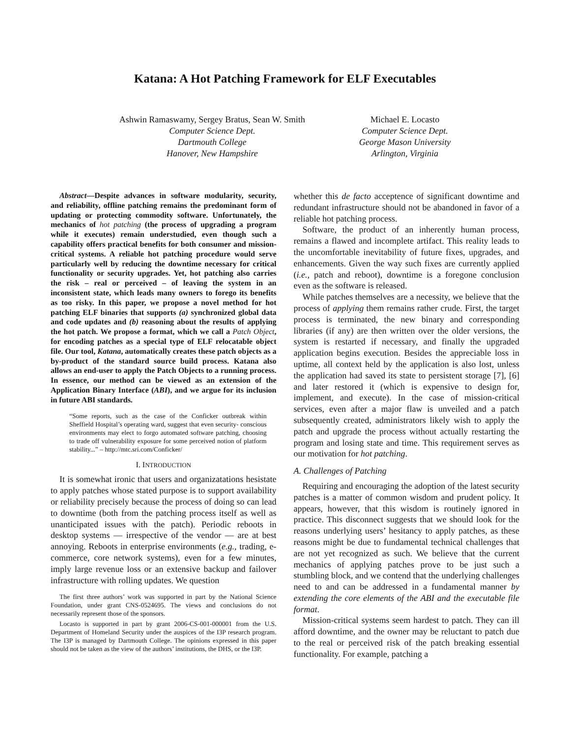Katana: A Hot Patching Framework for ELF Executables
Ashwin Ramaswamy, Sergey Bratus, Sean W. Smith
Computer Science Dept.
Dartmouth College
Hanover, New Hampshire
Michael E. Locasto
Computer Science Dept.
George Mason University
Arlington, Virginia
Abstract—Despite advances in software modularity, security, and reliability, offline patching remains the predominant form of updating or protecting commodity software. Unfortunately, the mechanics of hot patching (the process of upgrading a program while it executes) remain understudied, even though such a capability offers practical benefits for both consumer and mission-critical systems. A reliable hot patching procedure would serve particularly well by reducing the downtime necessary for critical functionality or security upgrades. Yet, hot patching also carries the risk – real or perceived – of leaving the system in an inconsistent state, which leads many owners to forego its benefits as too risky. In this paper, we propose a novel method for hot patching ELF binaries that supports (a) synchronized global data and code updates and (b) reasoning about the results of applying the hot patch. We propose a format, which we call a Patch Object, for encoding patches as a special type of ELF relocatable object file. Our tool, Katana, automatically creates these patch objects as a by-product of the standard source build process. Katana also allows an end-user to apply the Patch Objects to a running process. In essence, our method can be viewed as an extension of the Application Binary Interface (ABI), and we argue for its inclusion in future ABI standards.
“Some reports, such as the case of the Conficker outbreak within Sheffield Hospital’s operating ward, suggest that even security- conscious environments may elect to forgo automated software patching, choosing to trade off vulnerability exposure for some perceived notion of platform stability...” – http://mtc.sri.com/Conficker/
I. INTRODUCTION
It is somewhat ironic that users and organizatations hesistate to apply patches whose stated purpose is to support availability or reliability precisely because the process of doing so can lead to downtime (both from the patching process itself as well as unanticipated issues with the patch). Periodic reboots in desktop systems — irrespective of the vendor — are at best annoying. Reboots in enterprise environments (e.g., trading, e-commerce, core network systems), even for a few minutes, imply large revenue loss or an extensive backup and failover infrastructure with rolling updates. We question
The first three authors’ work was supported in part by the National Science Foundation, under grant CNS-0524695. The views and conclusions do not necessarily represent those of the sponsors.
Locasto is supported in part by grant 2006-CS-001-000001 from the U.S. Department of Homeland Security under the auspices of the I3P research program. The I3P is managed by Dartmouth College. The opinions expressed in this paper should not be taken as the view of the authors’ institutions, the DHS, or the I3P.
whether this de facto acceptence of significant downtime and redundant infrastructure should not be abandoned in favor of a reliable hot patching process.
Software, the product of an inherently human process, remains a flawed and incomplete artifact. This reality leads to the uncomfortable inevitability of future fixes, upgrades, and enhancements. Given the way such fixes are currently applied (i.e., patch and reboot), downtime is a foregone conclusion even as the software is released.
While patches themselves are a necessity, we believe that the process of applying them remains rather crude. First, the target process is terminated, the new binary and corresponding libraries (if any) are then written over the older versions, the system is restarted if necessary, and finally the upgraded application begins execution. Besides the appreciable loss in uptime, all context held by the application is also lost, unless the application had saved its state to persistent storage [7], [6] and later restored it (which is expensive to design for, implement, and execute). In the case of mission-critical services, even after a major flaw is unveiled and a patch subsequently created, administrators likely wish to apply the patch and upgrade the process without actually restarting the program and losing state and time. This requirement serves as our motivation for hot patching.
A. Challenges of Patching
Requiring and encouraging the adoption of the latest security patches is a matter of common wisdom and prudent policy. It appears, however, that this wisdom is routinely ignored in practice. This disconnect suggests that we should look for the reasons underlying users’ hesitancy to apply patches, as these reasons might be due to fundamental technical challenges that are not yet recognized as such. We believe that the current mechanics of applying patches prove to be just such a stumbling block, and we contend that the underlying challenges need to and can be addressed in a fundamental manner by extending the core elements of the ABI and the executable file format.
Mission-critical systems seem hardest to patch. They can ill afford downtime, and the owner may be reluctant to patch due to the real or perceived risk of the patch breaking essential functionality. For example, patching a